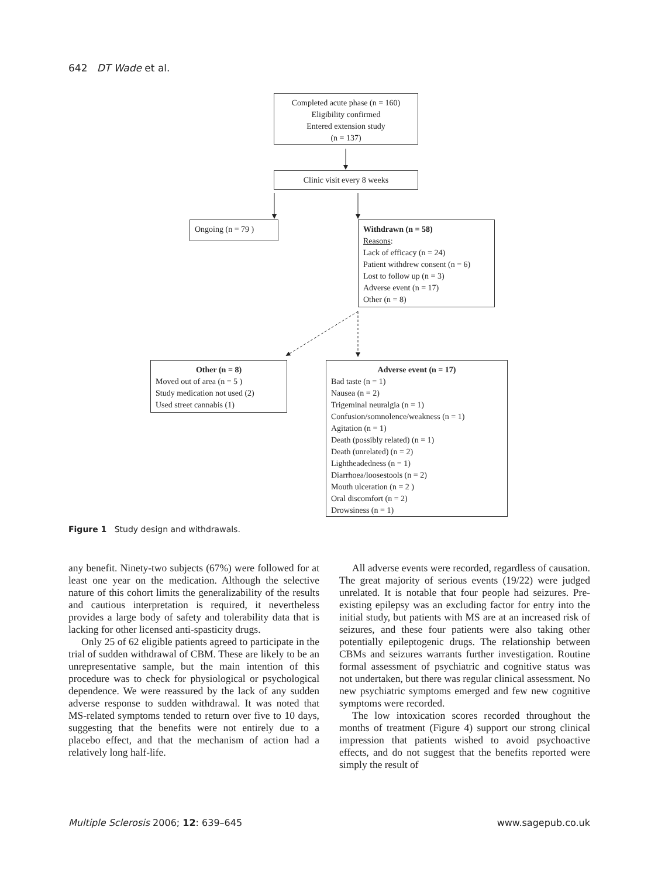642 DT Wade et al.
Completed acute phase (n = 160)
Eligibility confirmed
Entered extension study
(n = 137)
Clinic visit every 8 weeks
Ongoing (n = 79 )
Withdrawn (n = 58)
Reasons:
Lack of efficacy (n = 24)
Patient withdrew consent (n = 6)
Lost to follow up (n = 3)
Adverse event (n = 17)
Other (n = 8)
Other (n = 8)
Moved out of area (n = 5 )
Study medication not used (2)
Used street cannabis (1)
Adverse event (n = 17)
Bad taste (n = 1)
Nausea (n = 2)
Trigeminal neuralgia (n = 1)
Confusion/somnolence/weakness (n = 1)
Agitation (n = 1)
Death (possibly related) (n = 1)
Death (unrelated) (n = 2)
Lightheadedness (n = 1)
Diarrhoea/loosestools (n = 2)
Mouth ulceration (n = 2 )
Oral discomfort (n = 2)
Drowsiness (n = 1)
Figure 1 Study design and withdrawals.
any benefit. Ninety-two subjects (67%) were followed for at least one year on the medication. Although the selective nature of this cohort limits the generalizability of the results and cautious interpretation is required, it nevertheless provides a large body of safety and tolerability data that is lacking for other licensed anti-spasticity drugs.
Only 25 of 62 eligible patients agreed to participate in the trial of sudden withdrawal of CBM. These are likely to be an unrepresentative sample, but the main intention of this procedure was to check for physiological or psychological dependence. We were reassured by the lack of any sudden adverse response to sudden withdrawal. It was noted that MS-related symptoms tended to return over five to 10 days, suggesting that the benefits were not entirely due to a placebo effect, and that the mechanism of action had a relatively long half-life.
All adverse events were recorded, regardless of causation. The great majority of serious events (19/22) were judged unrelated. It is notable that four people had seizures. Pre-existing epilepsy was an excluding factor for entry into the initial study, but patients with MS are at an increased risk of seizures, and these four patients were also taking other potentially epileptogenic drugs. The relationship between CBMs and seizures warrants further investigation. Routine formal assessment of psychiatric and cognitive status was not undertaken, but there was regular clinical assessment. No new psychiatric symptoms emerged and few new cognitive symptoms were recorded.
The low intoxication scores recorded throughout the months of treatment (Figure 4) support our strong clinical impression that patients wished to avoid psychoactive effects, and do not suggest that the benefits reported were simply the result of
Multiple Sclerosis 2006; 12: 639–645 www.sagepub.co.uk